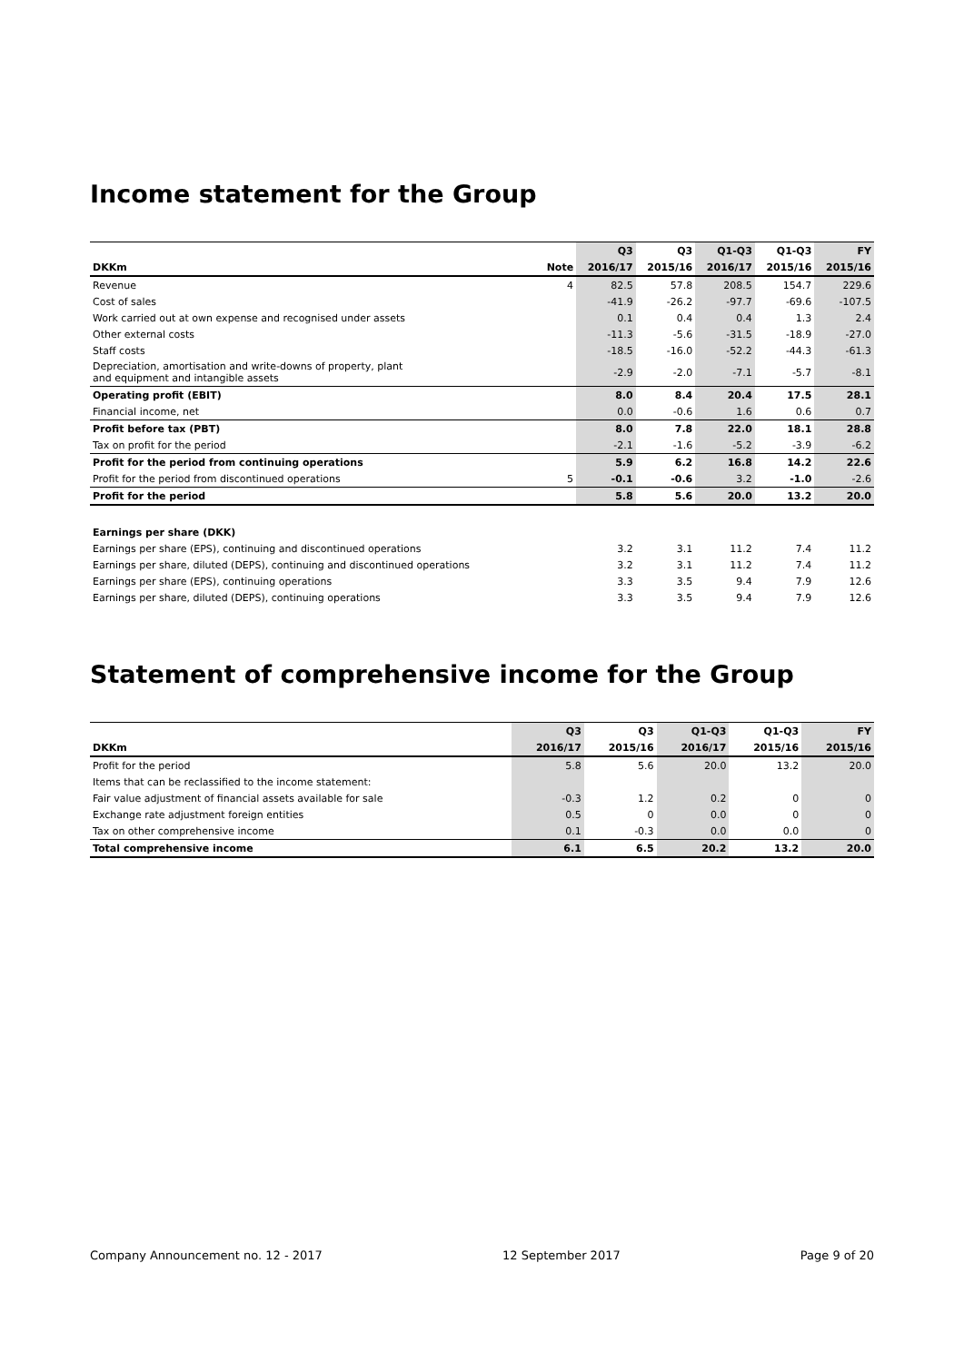Income statement for the Group
| | | Q3 | Q3 | Q1-Q3 | Q1-Q3 | FY |
| --- | --- | --- | --- | --- | --- | --- |
| DKKm | Note | 2016/17 | 2015/16 | 2016/17 | 2015/16 | 2015/16 |
| Revenue | 4 | 82.5 | 57.8 | 208.5 | 154.7 | 229.6 |
| Cost of sales | | -41.9 | -26.2 | -97.7 | -69.6 | -107.5 |
| Work carried out at own expense and recognised under assets | | 0.1 | 0.4 | 0.4 | 1.3 | 2.4 |
| Other external costs | | -11.3 | -5.6 | -31.5 | -18.9 | -27.0 |
| Staff costs | | -18.5 | -16.0 | -52.2 | -44.3 | -61.3 |
| Depreciation, amortisation and write-downs of property, plant and equipment and intangible assets | | -2.9 | -2.0 | -7.1 | -5.7 | -8.1 |
| Operating profit (EBIT) | | 8.0 | 8.4 | 20.4 | 17.5 | 28.1 |
| Financial income, net | | 0.0 | -0.6 | 1.6 | 0.6 | 0.7 |
| Profit before tax (PBT) | | 8.0 | 7.8 | 22.0 | 18.1 | 28.8 |
| Tax on profit for the period | | -2.1 | -1.6 | -5.2 | -3.9 | -6.2 |
| Profit for the period from continuing operations | | 5.9 | 6.2 | 16.8 | 14.2 | 22.6 |
| Profit for the period from discontinued operations | 5 | -0.1 | -0.6 | 3.2 | -1.0 | -2.6 |
| Profit for the period | | 5.8 | 5.6 | 20.0 | 13.2 | 20.0 |
| Earnings per share (DKK) | | | | | | |
| Earnings per share (EPS), continuing and discontinued operations | | 3.2 | 3.1 | 11.2 | 7.4 | 11.2 |
| Earnings per share, diluted (DEPS), continuing and discontinued operations | | 3.2 | 3.1 | 11.2 | 7.4 | 11.2 |
| Earnings per share (EPS), continuing operations | | 3.3 | 3.5 | 9.4 | 7.9 | 12.6 |
| Earnings per share, diluted (DEPS), continuing operations | | 3.3 | 3.5 | 9.4 | 7.9 | 12.6 |
Statement of comprehensive income for the Group
| | Q3 | Q3 | Q1-Q3 | Q1-Q3 | FY |
| --- | --- | --- | --- | --- | --- |
| DKKm | 2016/17 | 2015/16 | 2016/17 | 2015/16 | 2015/16 |
| Profit for the period | 5.8 | 5.6 | 20.0 | 13.2 | 20.0 |
| Items that can be reclassified to the income statement: | | | | | |
| Fair value adjustment of financial assets available for sale | -0.3 | 1.2 | 0.2 | 0 | 0 |
| Exchange rate adjustment foreign entities | 0.5 | 0 | 0.0 | 0 | 0 |
| Tax on other comprehensive income | 0.1 | -0.3 | 0.0 | 0.0 | 0 |
| Total comprehensive income | 6.1 | 6.5 | 20.2 | 13.2 | 20.0 |
Company Announcement no. 12 - 2017 12 September 2017 Page 9 of 20